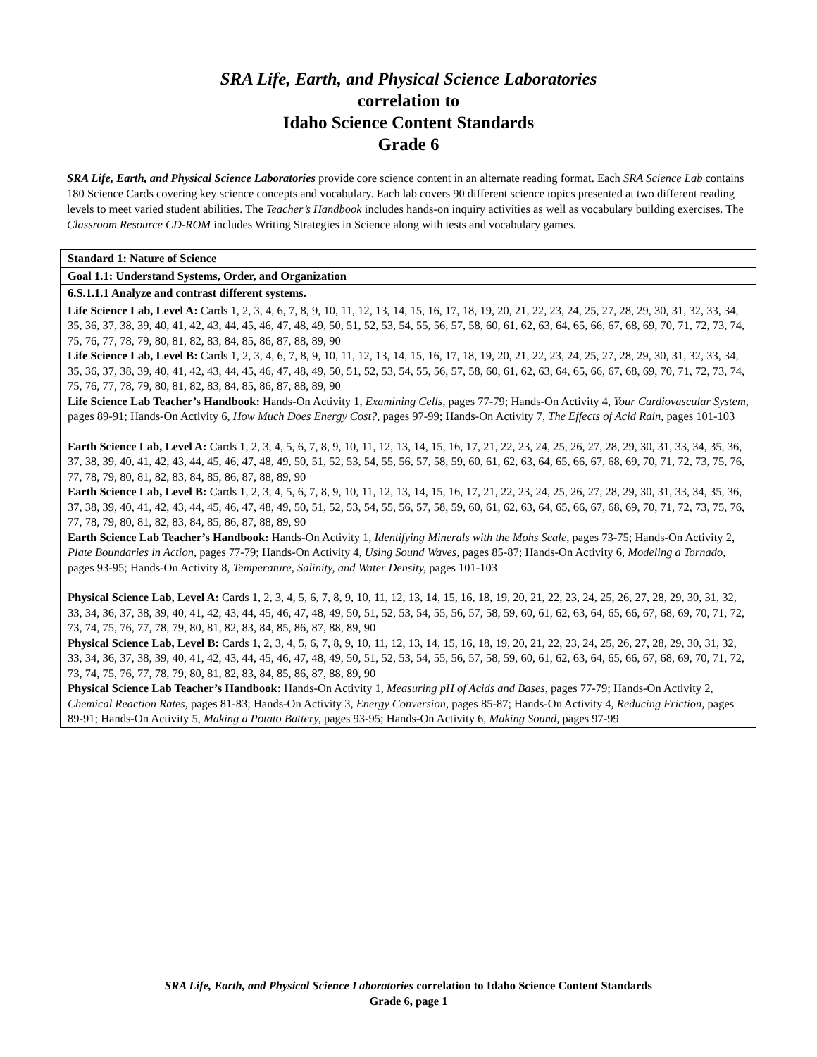SRA Life, Earth, and Physical Science Laboratories
correlation to
Idaho Science Content Standards
Grade 6
SRA Life, Earth, and Physical Science Laboratories provide core science content in an alternate reading format. Each SRA Science Lab contains 180 Science Cards covering key science concepts and vocabulary. Each lab covers 90 different science topics presented at two different reading levels to meet varied student abilities. The Teacher’s Handbook includes hands-on inquiry activities as well as vocabulary building exercises. The Classroom Resource CD-ROM includes Writing Strategies in Science along with tests and vocabulary games.
| Standard 1: Nature of Science |
| Goal 1.1: Understand Systems, Order, and Organization |
| 6.S.1.1.1 Analyze and contrast different systems. |
| Life Science Lab, Level A: Cards 1, 2, 3, 4, 6, 7, 8, 9, 10, 11, 12, 13, 14, 15, 16, 17, 18, 19, 20, 21, 22, 23, 24, 25, 27, 28, 29, 30, 31, 32, 33, 34, 35, 36, 37, 38, 39, 40, 41, 42, 43, 44, 45, 46, 47, 48, 49, 50, 51, 52, 53, 54, 55, 56, 57, 58, 60, 61, 62, 63, 64, 65, 66, 67, 68, 69, 70, 71, 72, 73, 74, 75, 76, 77, 78, 79, 80, 81, 82, 83, 84, 85, 86, 87, 88, 89, 90 Life Science Lab, Level B: Cards 1, 2, 3, 4, 6, 7, 8, 9, 10, 11, 12, 13, 14, 15, 16, 17, 18, 19, 20, 21, 22, 23, 24, 25, 27, 28, 29, 30, 31, 32, 33, 34, 35, 36, 37, 38, 39, 40, 41, 42, 43, 44, 45, 46, 47, 48, 49, 50, 51, 52, 53, 54, 55, 56, 57, 58, 60, 61, 62, 63, 64, 65, 66, 67, 68, 69, 70, 71, 72, 73, 74, 75, 76, 77, 78, 79, 80, 81, 82, 83, 84, 85, 86, 87, 88, 89, 90 Life Science Lab Teacher’s Handbook: Hands-On Activity 1, Examining Cells, pages 77-79; Hands-On Activity 4, Your Cardiovascular System, pages 89-91; Hands-On Activity 6, How Much Does Energy Cost?, pages 97-99; Hands-On Activity 7, The Effects of Acid Rain, pages 101-103 Earth Science Lab, Level A: Cards 1, 2, 3, 4, 5, 6, 7, 8, 9, 10, 11, 12, 13, 14, 15, 16, 17, 21, 22, 23, 24, 25, 26, 27, 28, 29, 30, 31, 33, 34, 35, 36, 37, 38, 39, 40, 41, 42, 43, 44, 45, 46, 47, 48, 49, 50, 51, 52, 53, 54, 55, 56, 57, 58, 59, 60, 61, 62, 63, 64, 65, 66, 67, 68, 69, 70, 71, 72, 73, 75, 76, 77, 78, 79, 80, 81, 82, 83, 84, 85, 86, 87, 88, 89, 90 Earth Science Lab, Level B: Cards 1, 2, 3, 4, 5, 6, 7, 8, 9, 10, 11, 12, 13, 14, 15, 16, 17, 21, 22, 23, 24, 25, 26, 27, 28, 29, 30, 31, 33, 34, 35, 36, 37, 38, 39, 40, 41, 42, 43, 44, 45, 46, 47, 48, 49, 50, 51, 52, 53, 54, 55, 56, 57, 58, 59, 60, 61, 62, 63, 64, 65, 66, 67, 68, 69, 70, 71, 72, 73, 75, 76, 77, 78, 79, 80, 81, 82, 83, 84, 85, 86, 87, 88, 89, 90 Earth Science Lab Teacher’s Handbook: Hands-On Activity 1, Identifying Minerals with the Mohs Scale, pages 73-75; Hands-On Activity 2, Plate Boundaries in Action, pages 77-79; Hands-On Activity 4, Using Sound Waves, pages 85-87; Hands-On Activity 6, Modeling a Tornado, pages 93-95; Hands-On Activity 8, Temperature, Salinity, and Water Density, pages 101-103 Physical Science Lab, Level A: Cards 1, 2, 3, 4, 5, 6, 7, 8, 9, 10, 11, 12, 13, 14, 15, 16, 18, 19, 20, 21, 22, 23, 24, 25, 26, 27, 28, 29, 30, 31, 32, 33, 34, 36, 37, 38, 39, 40, 41, 42, 43, 44, 45, 46, 47, 48, 49, 50, 51, 52, 53, 54, 55, 56, 57, 58, 59, 60, 61, 62, 63, 64, 65, 66, 67, 68, 69, 70, 71, 72, 73, 74, 75, 76, 77, 78, 79, 80, 81, 82, 83, 84, 85, 86, 87, 88, 89, 90 Physical Science Lab, Level B: Cards 1, 2, 3, 4, 5, 6, 7, 8, 9, 10, 11, 12, 13, 14, 15, 16, 18, 19, 20, 21, 22, 23, 24, 25, 26, 27, 28, 29, 30, 31, 32, 33, 34, 36, 37, 38, 39, 40, 41, 42, 43, 44, 45, 46, 47, 48, 49, 50, 51, 52, 53, 54, 55, 56, 57, 58, 59, 60, 61, 62, 63, 64, 65, 66, 67, 68, 69, 70, 71, 72, 73, 74, 75, 76, 77, 78, 79, 80, 81, 82, 83, 84, 85, 86, 87, 88, 89, 90 Physical Science Lab Teacher’s Handbook: Hands-On Activity 1, Measuring pH of Acids and Bases, pages 77-79; Hands-On Activity 2, Chemical Reaction Rates, pages 81-83; Hands-On Activity 3, Energy Conversion, pages 85-87; Hands-On Activity 4, Reducing Friction, pages 89-91; Hands-On Activity 5, Making a Potato Battery, pages 93-95; Hands-On Activity 6, Making Sound, pages 97-99 |
SRA Life, Earth, and Physical Science Laboratories correlation to Idaho Science Content Standards
Grade 6, page 1